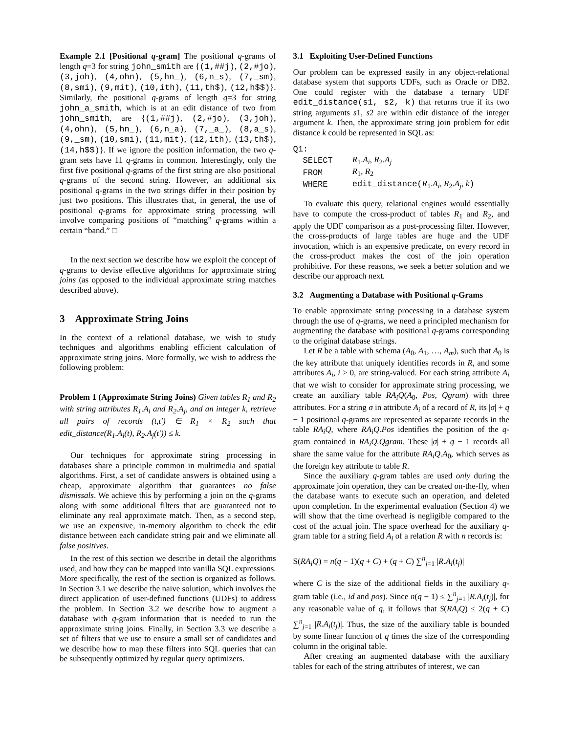Example 2.1 [Positional q-gram] The positional q-grams of length q=3 for string john_smith are {(1,##j), (2,#jo), (3,joh), (4,ohn), (5,hn_), (6,n_s), (7,_sm), (8,smi), (9,mit), (10,ith), (11,th$), (12,h$$)}. Similarly, the positional q-grams of length q=3 for string john_a_smith, which is at an edit distance of two from john_smith, are {(1,##j), (2,#jo), (3,joh), (4,ohn), (5,hn_), (6,n_a), (7,_a_), (8,a_s), (9,_sm), (10,smi), (11,mit), (12,ith), (13,th$), (14,h$$)}. If we ignore the position information, the two q-gram sets have 11 q-grams in common. Interestingly, only the first five positional q-grams of the first string are also positional q-grams of the second string. However, an additional six positional q-grams in the two strings differ in their position by just two positions. This illustrates that, in general, the use of positional q-grams for approximate string processing will involve comparing positions of “matching” q-grams within a certain “band.” □
In the next section we describe how we exploit the concept of q-grams to devise effective algorithms for approximate string joins (as opposed to the individual approximate string matches described above).
3 Approximate String Joins
In the context of a relational database, we wish to study techniques and algorithms enabling efficient calculation of approximate string joins. More formally, we wish to address the following problem:
Problem 1 (Approximate String Joins) Given tables R<sub>1</sub> and R<sub>2</sub> with string attributes R<sub>1</sub>.A<sub>i</sub> and R<sub>2</sub>.A<sub>j</sub>, and an integer k, retrieve all pairs of records (t,t′) ∈ R<sub>1</sub> × R<sub>2</sub> such that edit_distance(R<sub>1</sub>.A<sub>i</sub>(t), R<sub>2</sub>.A<sub>j</sub>(t′)) ≤ k.
Our techniques for approximate string processing in databases share a principle common in multimedia and spatial algorithms. First, a set of candidate answers is obtained using a cheap, approximate algorithm that guarantees no false dismissals. We achieve this by performing a join on the q-grams along with some additional filters that are guaranteed not to eliminate any real approximate match. Then, as a second step, we use an expensive, in-memory algorithm to check the edit distance between each candidate string pair and we eliminate all false positives.
In the rest of this section we describe in detail the algorithms used, and how they can be mapped into vanilla SQL expressions. More specifically, the rest of the section is organized as follows. In Section 3.1 we describe the naive solution, which involves the direct application of user-defined functions (UDFs) to address the problem. In Section 3.2 we describe how to augment a database with q-gram information that is needed to run the approximate string joins. Finally, in Section 3.3 we describe a set of filters that we use to ensure a small set of candidates and we describe how to map these filters into SQL queries that can be subsequently optimized by regular query optimizers.
3.1 Exploiting User-Defined Functions
Our problem can be expressed easily in any object-relational database system that supports UDFs, such as Oracle or DB2. One could register with the database a ternary UDF edit_distance(s1, s2, k) that returns true if its two string arguments s1, s2 are within edit distance of the integer argument k. Then, the approximate string join problem for edit distance k could be represented in SQL as:
Q1:
| SELECT | R<sub>1</sub>. A<sub>i</sub> , R<sub>2</sub>. A<sub>j</sub> |
| FROM | R<sub>1</sub>, R<sub>2</sub> |
| WHERE | edit_distance( R<sub>1</sub>. A<sub>i</sub> , R<sub>2</sub>. A<sub>j</sub> , k ) |
To evaluate this query, relational engines would essentially have to compute the cross-product of tables R<sub>1</sub> and R<sub>2</sub>, and apply the UDF comparison as a post-processing filter. However, the cross-products of large tables are huge and the UDF invocation, which is an expensive predicate, on every record in the cross-product makes the cost of the join operation prohibitive. For these reasons, we seek a better solution and we describe our approach next.
3.2 Augmenting a Database with Positional q-Grams
To enable approximate string processing in a database system through the use of q-grams, we need a principled mechanism for augmenting the database with positional q-grams corresponding to the original database strings.
Let R be a table with schema (A<sub>0</sub>, A<sub>1</sub>, …, A<sub>m</sub>), such that A<sub>0</sub> is the key attribute that uniquely identifies records in R, and some attributes A<sub>i</sub>, i > 0, are string-valued. For each string attribute A<sub>i</sub> that we wish to consider for approximate string processing, we create an auxiliary table RA<sub>i</sub>Q(A<sub>0</sub>, Pos, Qgram) with three attributes. For a string σ in attribute A<sub>i</sub> of a record of R, its |σ| + q − 1 positional q-grams are represented as separate records in the table RA<sub>i</sub>Q, where RA<sub>i</sub>Q.Pos identifies the position of the q-gram contained in RA<sub>i</sub>Q.Qgram. These |σ| + q − 1 records all share the same value for the attribute RA<sub>i</sub>Q.A<sub>0</sub>, which serves as the foreign key attribute to table R.
Since the auxiliary q-gram tables are used only during the approximate join operation, they can be created on-the-fly, when the database wants to execute such an operation, and deleted upon completion. In the experimental evaluation (Section 4) we will show that the time overhead is negligible compared to the cost of the actual join. The space overhead for the auxiliary q-gram table for a string field A<sub>i</sub> of a relation R with n records is:
S(RA<sub>i</sub>Q) = n(q − 1)(q + C) + (q + C) ∑<sup>n</sup><sub>j=1</sub> |R.A<sub>i</sub>(t<sub>j</sub>)|
where C is the size of the additional fields in the auxiliary q-gram table (i.e., id and pos). Since n(q − 1) ≤ ∑<sup>n</sup><sub>j=1</sub> |R.A<sub>i</sub>(t<sub>j</sub>)|, for any reasonable value of q, it follows that S(RA<sub>i</sub>Q) ≤ 2(q + C) ∑<sup>n</sup><sub>j=1</sub> |R.A<sub>i</sub>(t<sub>j</sub>)|. Thus, the size of the auxiliary table is bounded by some linear function of q times the size of the corresponding column in the original table.
After creating an augmented database with the auxiliary tables for each of the string attributes of interest, we can